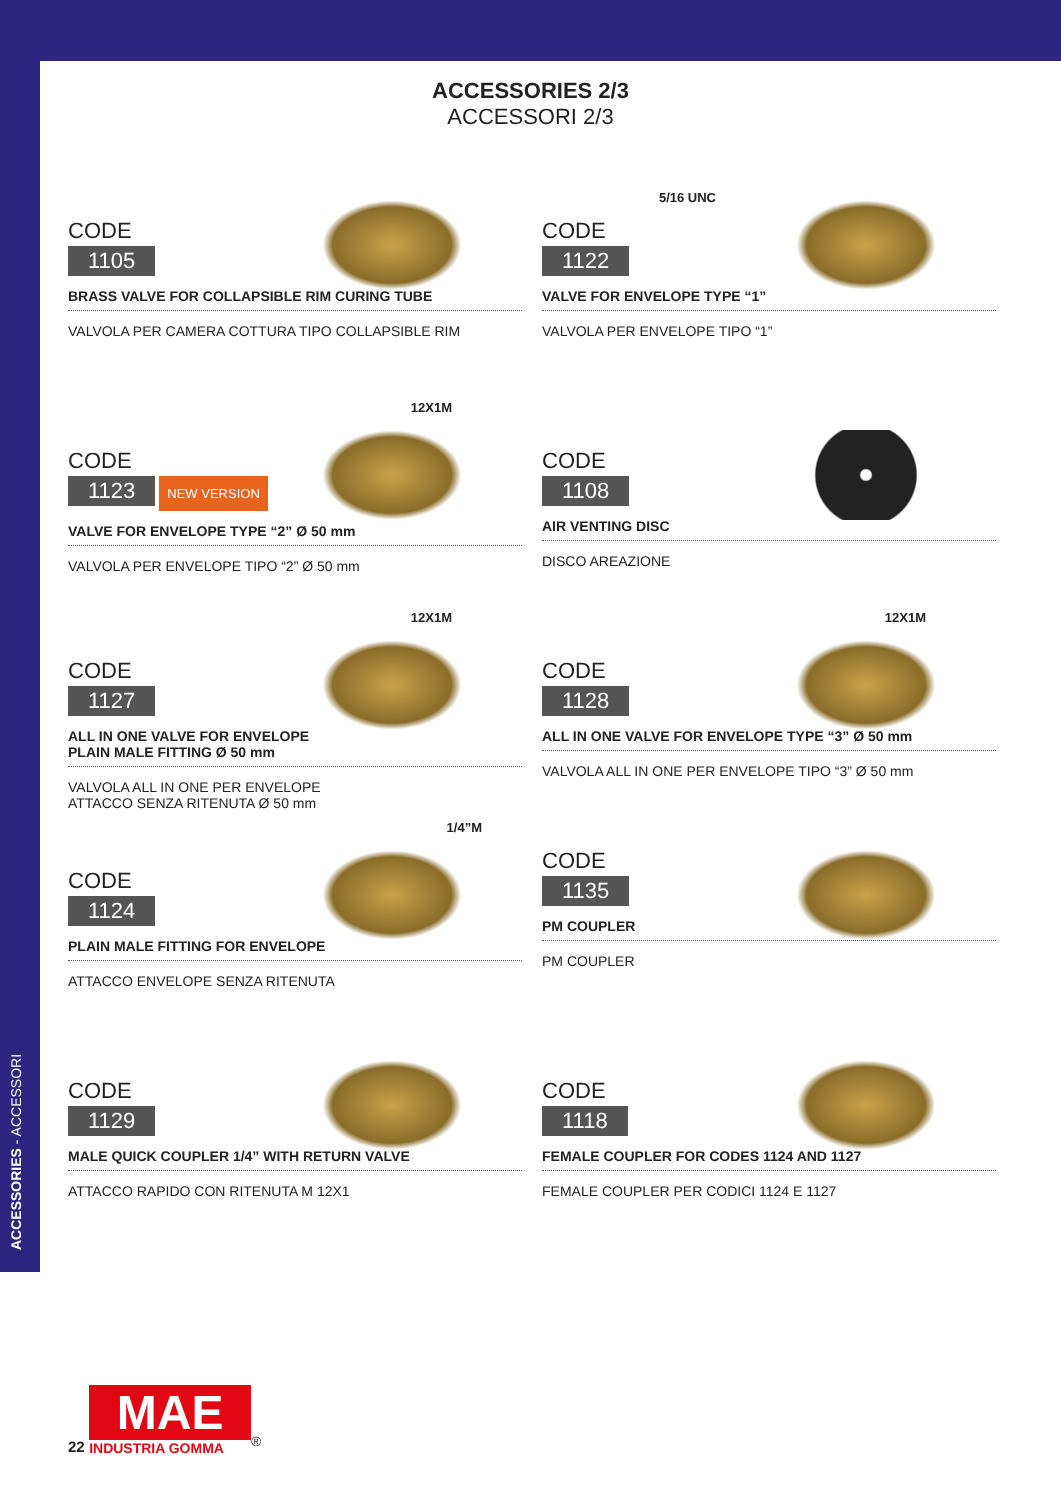ACCESSORIES - ACCESSORI
ACCESSORIES 2/3
ACCESSORI 2/3
CODE
1105
BRASS VALVE FOR COLLAPSIBLE RIM CURING TUBE
VALVOLA PER CAMERA COTTURA TIPO COLLAPSIBLE RIM
5/16 UNC
CODE
1122
VALVE FOR ENVELOPE TYPE “1”
VALVOLA PER ENVELOPE TIPO “1”
12X1M
CODE
1123
NEW VERSION
VALVE FOR ENVELOPE TYPE “2” Ø 50 mm
VALVOLA PER ENVELOPE TIPO “2” Ø 50 mm
CODE
1108
AIR VENTING DISC
DISCO AREAZIONE
12X1M
CODE
1127
ALL IN ONE VALVE FOR ENVELOPE
PLAIN MALE FITTING Ø 50 mm
VALVOLA ALL IN ONE PER ENVELOPE
ATTACCO SENZA RITENUTA Ø 50 mm
12X1M
CODE
1128
ALL IN ONE VALVE FOR ENVELOPE TYPE “3” Ø 50 mm
VALVOLA ALL IN ONE PER ENVELOPE TIPO “3” Ø 50 mm
1/4”M
CODE
1124
PLAIN MALE FITTING FOR ENVELOPE
ATTACCO ENVELOPE SENZA RITENUTA
CODE
1135
PM COUPLER
PM COUPLER
CODE
1129
MALE QUICK COUPLER 1/4” WITH RETURN VALVE
ATTACCO RAPIDO CON RITENUTA M 12X1
CODE
1118
FEMALE COUPLER FOR CODES 1124 AND 1127
FEMALE COUPLER PER CODICI 1124 E 1127
22 MAE INDUSTRIA GOMMA<sup>®</sup>